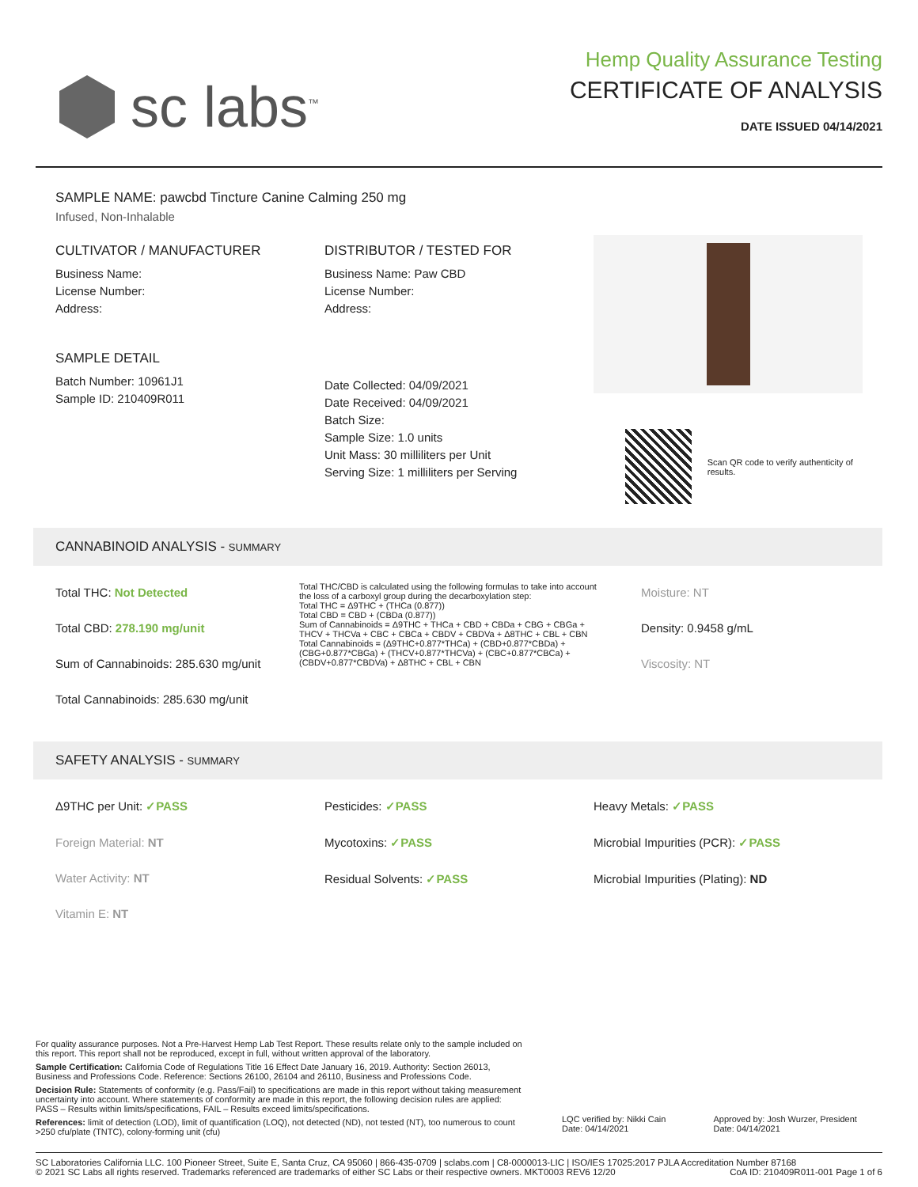sc labs<sup>™</sup>
Hemp Quality Assurance Testing
CERTIFICATE OF ANALYSIS
DATE ISSUED 04/14/2021
SAMPLE NAME: pawcbd Tincture Canine Calming 250 mg
Infused, Non-Inhalable
CULTIVATOR / MANUFACTURER
Business Name:
License Number:
Address:
SAMPLE DETAIL
Batch Number: 10961J1
Sample ID: 210409R011
DISTRIBUTOR / TESTED FOR
Business Name: Paw CBD
License Number:
Address:
Date Collected: 04/09/2021
Date Received: 04/09/2021
Batch Size:
Sample Size: 1.0 units
Unit Mass: 30 milliliters per Unit
Serving Size: 1 milliliters per Serving
Scan QR code to verify authenticity of results.
CANNABINOID ANALYSIS - SUMMARY
Total THC: Not Detected
Total CBD: 278.190 mg/unit
Sum of Cannabinoids: 285.630 mg/unit
Total Cannabinoids: 285.630 mg/unit
Total THC/CBD is calculated using the following formulas to take into account the loss of a carboxyl group during the decarboxylation step:
Total THC = Δ9THC + (THCa (0.877))
Total CBD = CBD + (CBDa (0.877))
Sum of Cannabinoids = Δ9THC + THCa + CBD + CBDa + CBG + CBGa + THCV + THCVa + CBC + CBCa + CBDV + CBDVa + Δ8THC + CBL + CBN
Total Cannabinoids = (Δ9THC+0.877*THCa) + (CBD+0.877*CBDa) + (CBG+0.877*CBGa) + (THCV+0.877*THCVa) + (CBC+0.877*CBCa) + (CBDV+0.877*CBDVa) + Δ8THC + CBL + CBN
Moisture: NT
Density: 0.9458 g/mL
Viscosity: NT
SAFETY ANALYSIS - SUMMARY
Δ9THC per Unit: ✓PASS
Foreign Material: NT
Water Activity: NT
Vitamin E: NT
Pesticides: ✓PASS
Mycotoxins: ✓PASS
Residual Solvents: ✓PASS
Heavy Metals: ✓PASS
Microbial Impurities (PCR): ✓PASS
Microbial Impurities (Plating): ND
For quality assurance purposes. Not a Pre-Harvest Hemp Lab Test Report. These results relate only to the sample included on this report. This report shall not be reproduced, except in full, without written approval of the laboratory.
Sample Certification: California Code of Regulations Title 16 Effect Date January 16, 2019. Authority: Section 26013, Business and Professions Code. Reference: Sections 26100, 26104 and 26110, Business and Professions Code.
Decision Rule: Statements of conformity (e.g. Pass/Fail) to specifications are made in this report without taking measurement uncertainty into account. Where statements of conformity are made in this report, the following decision rules are applied: PASS – Results within limits/specifications, FAIL – Results exceed limits/specifications.
References: limit of detection (LOD), limit of quantification (LOQ), not detected (ND), not tested (NT), too numerous to count >250 cfu/plate (TNTC), colony-forming unit (cfu)
LQC verified by: Nikki Cain
Date: 04/14/2021
Approved by: Josh Wurzer, President
Date: 04/14/2021
SC Laboratories California LLC. 100 Pioneer Street, Suite E, Santa Cruz, CA 95060 | 866-435-0709 | sclabs.com | C8-0000013-LIC | ISO/IES 17025:2017 PJLA Accreditation Number 87168 © 2021 SC Labs all rights reserved. Trademarks referenced are trademarks of either SC Labs or their respective owners. MKT0003 REV6 12/20 CoA ID: 210409R011-001 Page 1 of 6